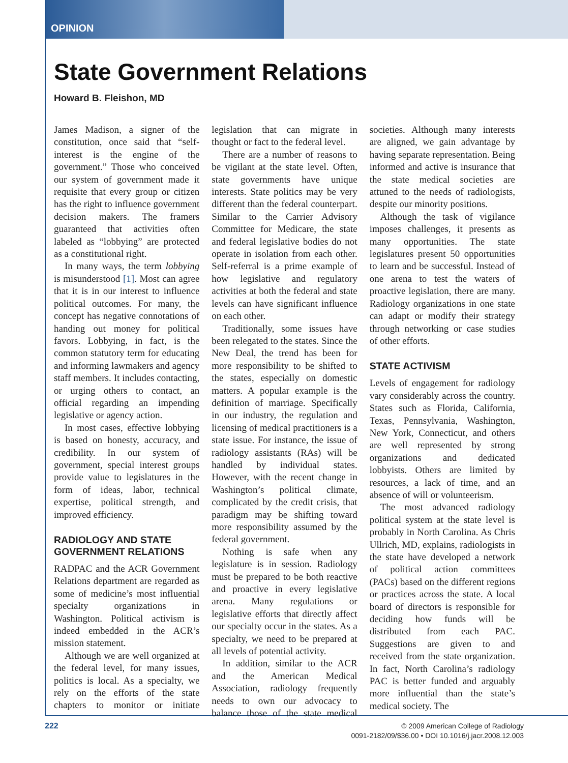OPINION
State Government Relations
Howard B. Fleishon, MD
James Madison, a signer of the constitution, once said that “self-interest is the engine of the government.” Those who conceived our system of government made it requisite that every group or citizen has the right to influence government decision makers. The framers guaranteed that activities often labeled as “lobbying” are protected as a constitutional right.
In many ways, the term lobbying is misunderstood [1]. Most can agree that it is in our interest to influence political outcomes. For many, the concept has negative connotations of handing out money for political favors. Lobbying, in fact, is the common statutory term for educating and informing lawmakers and agency staff members. It includes contacting, or urging others to contact, an official regarding an impending legislative or agency action.
In most cases, effective lobbying is based on honesty, accuracy, and credibility. In our system of government, special interest groups provide value to legislatures in the form of ideas, labor, technical expertise, political strength, and improved efficiency.
RADIOLOGY AND STATE GOVERNMENT RELATIONS
RADPAC and the ACR Government Relations department are regarded as some of medicine’s most influential specialty organizations in Washington. Political activism is indeed embedded in the ACR’s mission statement.
Although we are well organized at the federal level, for many issues, politics is local. As a specialty, we rely on the efforts of the state chapters to monitor or initiate legislation that can migrate in thought or fact to the federal level.
There are a number of reasons to be vigilant at the state level. Often, state governments have unique interests. State politics may be very different than the federal counterpart. Similar to the Carrier Advisory Committee for Medicare, the state and federal legislative bodies do not operate in isolation from each other. Self-referral is a prime example of how legislative and regulatory activities at both the federal and state levels can have significant influence on each other.
Traditionally, some issues have been relegated to the states. Since the New Deal, the trend has been for more responsibility to be shifted to the states, especially on domestic matters. A popular example is the definition of marriage. Specifically in our industry, the regulation and licensing of medical practitioners is a state issue. For instance, the issue of radiology assistants (RAs) will be handled by individual states. However, with the recent change in Washington’s political climate, complicated by the credit crisis, that paradigm may be shifting toward more responsibility assumed by the federal government.
Nothing is safe when any legislature is in session. Radiology must be prepared to be both reactive and proactive in every legislative arena. Many regulations or legislative efforts that directly affect our specialty occur in the states. As a specialty, we need to be prepared at all levels of potential activity.
In addition, similar to the ACR and the American Medical Association, radiology frequently needs to own our advocacy to balance those of the state medical societies. Although many interests are aligned, we gain advantage by having separate representation. Being informed and active is insurance that the state medical societies are attuned to the needs of radiologists, despite our minority positions.
Although the task of vigilance imposes challenges, it presents as many opportunities. The state legislatures present 50 opportunities to learn and be successful. Instead of one arena to test the waters of proactive legislation, there are many. Radiology organizations in one state can adapt or modify their strategy through networking or case studies of other efforts.
STATE ACTIVISM
Levels of engagement for radiology vary considerably across the country. States such as Florida, California, Texas, Pennsylvania, Washington, New York, Connecticut, and others are well represented by strong organizations and dedicated lobbyists. Others are limited by resources, a lack of time, and an absence of will or volunteerism.
The most advanced radiology political system at the state level is probably in North Carolina. As Chris Ullrich, MD, explains, radiologists in the state have developed a network of political action committees (PACs) based on the different regions or practices across the state. A local board of directors is responsible for deciding how funds will be distributed from each PAC. Suggestions are given to and received from the state organization. In fact, North Carolina’s radiology PAC is better funded and arguably more influential than the state’s medical society. The
222
© 2009 American College of Radiology
0091-2182/09/$36.00 • DOI 10.1016/j.jacr.2008.12.003